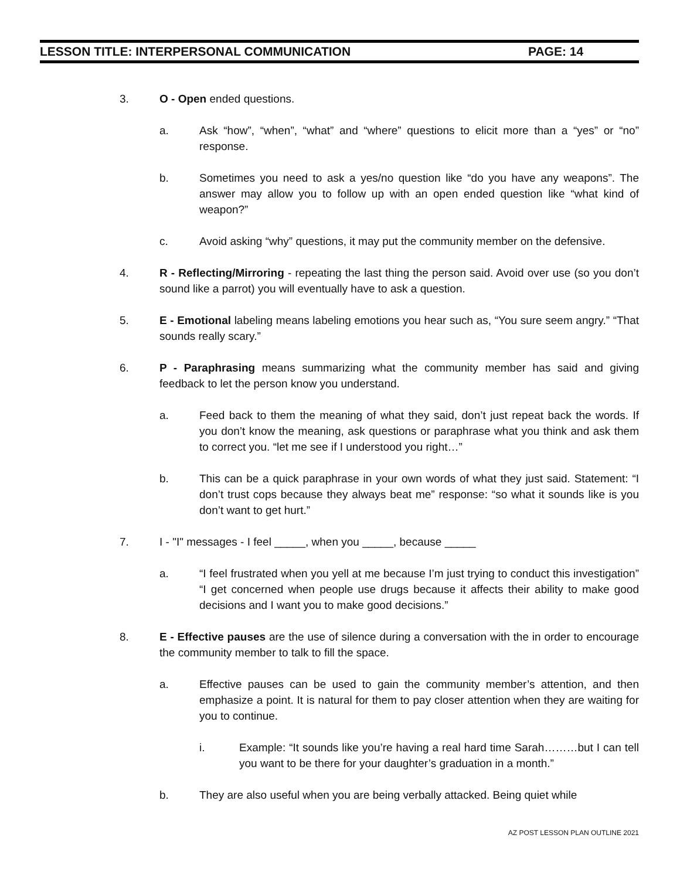LESSON TITLE: INTERPERSONAL COMMUNICATION PAGE: 14
3. O - Open ended questions.
a. Ask “how”, “when”, “what” and “where” questions to elicit more than a “yes” or “no” response.
b. Sometimes you need to ask a yes/no question like “do you have any weapons”. The answer may allow you to follow up with an open ended question like “what kind of weapon?”
c. Avoid asking “why” questions, it may put the community member on the defensive.
4. R - Reflecting/Mirroring - repeating the last thing the person said. Avoid over use (so you don’t sound like a parrot) you will eventually have to ask a question.
5. E - Emotional labeling means labeling emotions you hear such as, “You sure seem angry.” “That sounds really scary.”
6. P - Paraphrasing means summarizing what the community member has said and giving feedback to let the person know you understand.
a. Feed back to them the meaning of what they said, don’t just repeat back the words. If you don’t know the meaning, ask questions or paraphrase what you think and ask them to correct you. “let me see if I understood you right…”
b. This can be a quick paraphrase in your own words of what they just said. Statement: “I don’t trust cops because they always beat me” response: “so what it sounds like is you don’t want to get hurt.”
7. I - "I" messages - I feel _____, when you _____, because _____
a. “I feel frustrated when you yell at me because I’m just trying to conduct this investigation” “I get concerned when people use drugs because it affects their ability to make good decisions and I want you to make good decisions.”
8. E - Effective pauses are the use of silence during a conversation with the in order to encourage the community member to talk to fill the space.
a. Effective pauses can be used to gain the community member’s attention, and then emphasize a point. It is natural for them to pay closer attention when they are waiting for you to continue.
i. Example: “It sounds like you’re having a real hard time Sarah………but I can tell you want to be there for your daughter’s graduation in a month.”
b. They are also useful when you are being verbally attacked. Being quiet while
AZ POST LESSON PLAN OUTLINE 2021